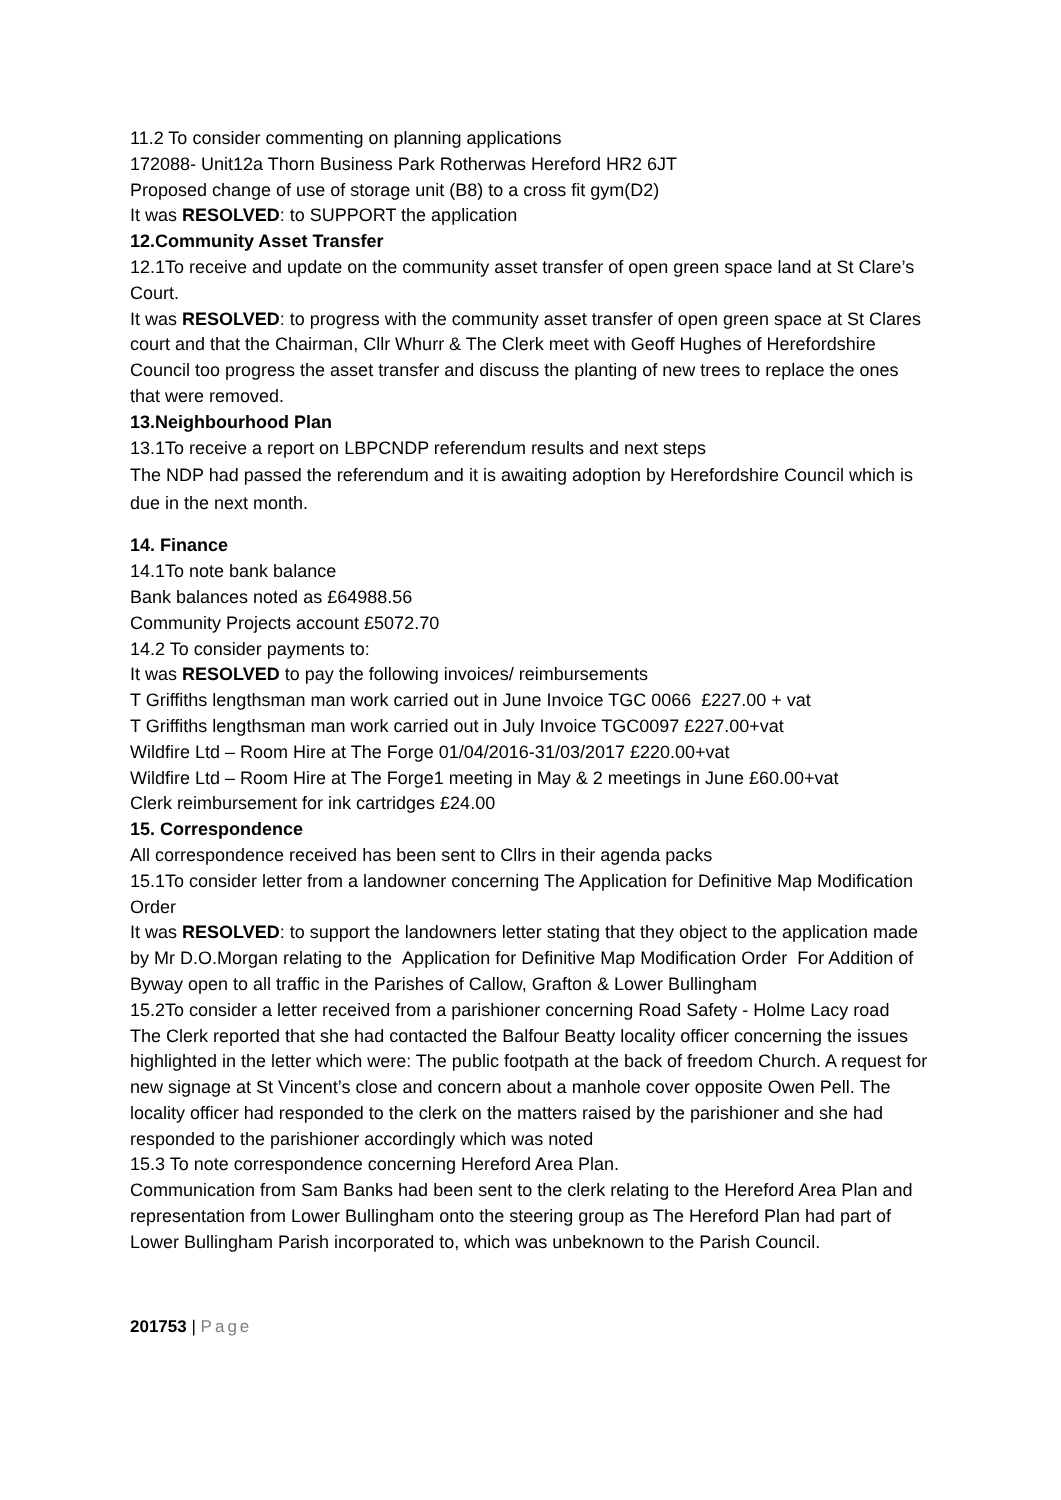11.2 To consider commenting on planning applications
172088- Unit12a Thorn Business Park Rotherwas Hereford HR2 6JT
Proposed change of use of storage unit (B8) to a cross fit gym(D2)
It was RESOLVED: to SUPPORT the application
12.Community Asset Transfer
12.1To receive and update on the community asset transfer of open green space land at St Clare’s Court.
It was RESOLVED: to progress with the community asset transfer of open green space at St Clares court and that the Chairman, Cllr Whurr & The Clerk meet with Geoff Hughes of Herefordshire Council too progress the asset transfer and discuss the planting of new trees to replace the ones that were removed.
13.Neighbourhood Plan
13.1To receive a report on LBPCNDP referendum results and next steps
The NDP had passed the referendum and it is awaiting adoption by Herefordshire Council which is due in the next month.
14. Finance
14.1To note bank balance
Bank balances noted as £64988.56
Community Projects account £5072.70
14.2 To consider payments to:
It was RESOLVED to pay the following invoices/ reimbursements
T Griffiths lengthsman man work carried out in June Invoice TGC 0066 £227.00 + vat
T Griffiths lengthsman man work carried out in July Invoice TGC0097 £227.00+vat
Wildfire Ltd – Room Hire at The Forge 01/04/2016-31/03/2017 £220.00+vat
Wildfire Ltd – Room Hire at The Forge1 meeting in May & 2 meetings in June £60.00+vat
Clerk reimbursement for ink cartridges £24.00
15. Correspondence
All correspondence received has been sent to Cllrs in their agenda packs
15.1To consider letter from a landowner concerning The Application for Definitive Map Modification Order
It was RESOLVED: to support the landowners letter stating that they object to the application made by Mr D.O.Morgan relating to the Application for Definitive Map Modification Order For Addition of Byway open to all traffic in the Parishes of Callow, Grafton & Lower Bullingham
15.2To consider a letter received from a parishioner concerning Road Safety - Holme Lacy road
The Clerk reported that she had contacted the Balfour Beatty locality officer concerning the issues highlighted in the letter which were: The public footpath at the back of freedom Church. A request for new signage at St Vincent’s close and concern about a manhole cover opposite Owen Pell. The locality officer had responded to the clerk on the matters raised by the parishioner and she had responded to the parishioner accordingly which was noted
15.3 To note correspondence concerning Hereford Area Plan.
Communication from Sam Banks had been sent to the clerk relating to the Hereford Area Plan and representation from Lower Bullingham onto the steering group as The Hereford Plan had part of Lower Bullingham Parish incorporated to, which was unbeknown to the Parish Council.
201753 | Page